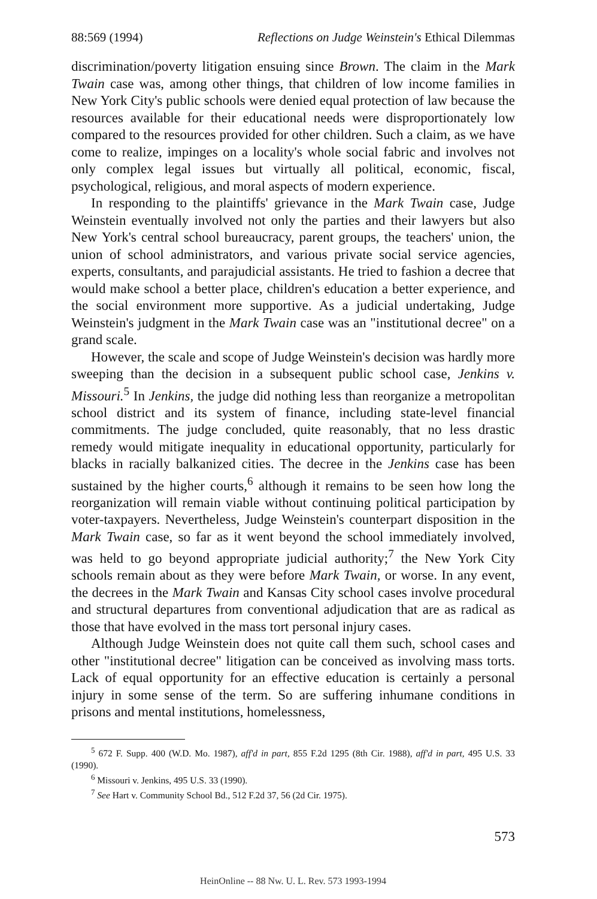88:569 (1994) Reflections on Judge Weinstein's Ethical Dilemmas
discrimination/poverty litigation ensuing since Brown. The claim in the Mark Twain case was, among other things, that children of low income families in New York City's public schools were denied equal protection of law because the resources available for their educational needs were disproportionately low compared to the resources provided for other children. Such a claim, as we have come to realize, impinges on a locality's whole social fabric and involves not only complex legal issues but virtually all political, economic, fiscal, psychological, religious, and moral aspects of modern experience.
In responding to the plaintiffs' grievance in the Mark Twain case, Judge Weinstein eventually involved not only the parties and their lawyers but also New York's central school bureaucracy, parent groups, the teachers' union, the union of school administrators, and various private social service agencies, experts, consultants, and parajudicial assistants. He tried to fashion a decree that would make school a better place, children's education a better experience, and the social environment more supportive. As a judicial undertaking, Judge Weinstein's judgment in the Mark Twain case was an "institutional decree" on a grand scale.
However, the scale and scope of Judge Weinstein's decision was hardly more sweeping than the decision in a subsequent public school case, Jenkins v. Missouri.<sup>5</sup> In Jenkins, the judge did nothing less than reorganize a metropolitan school district and its system of finance, including state-level financial commitments. The judge concluded, quite reasonably, that no less drastic remedy would mitigate inequality in educational opportunity, particularly for blacks in racially balkanized cities. The decree in the Jenkins case has been sustained by the higher courts,<sup>6</sup> although it remains to be seen how long the reorganization will remain viable without continuing political participation by voter-taxpayers. Nevertheless, Judge Weinstein's counterpart disposition in the Mark Twain case, so far as it went beyond the school immediately involved, was held to go beyond appropriate judicial authority;<sup>7</sup> the New York City schools remain about as they were before Mark Twain, or worse. In any event, the decrees in the Mark Twain and Kansas City school cases involve procedural and structural departures from conventional adjudication that are as radical as those that have evolved in the mass tort personal injury cases.
Although Judge Weinstein does not quite call them such, school cases and other "institutional decree" litigation can be conceived as involving mass torts. Lack of equal opportunity for an effective education is certainly a personal injury in some sense of the term. So are suffering inhumane conditions in prisons and mental institutions, homelessness,
<sup>5</sup> 672 F. Supp. 400 (W.D. Mo. 1987), aff'd in part, 855 F.2d 1295 (8th Cir. 1988), aff'd in part, 495 U.S. 33 (1990).
<sup>6</sup> Missouri v. Jenkins, 495 U.S. 33 (1990).
<sup>7</sup> See Hart v. Community School Bd., 512 F.2d 37, 56 (2d Cir. 1975).
573
HeinOnline -- 88 Nw. U. L. Rev. 573 1993-1994